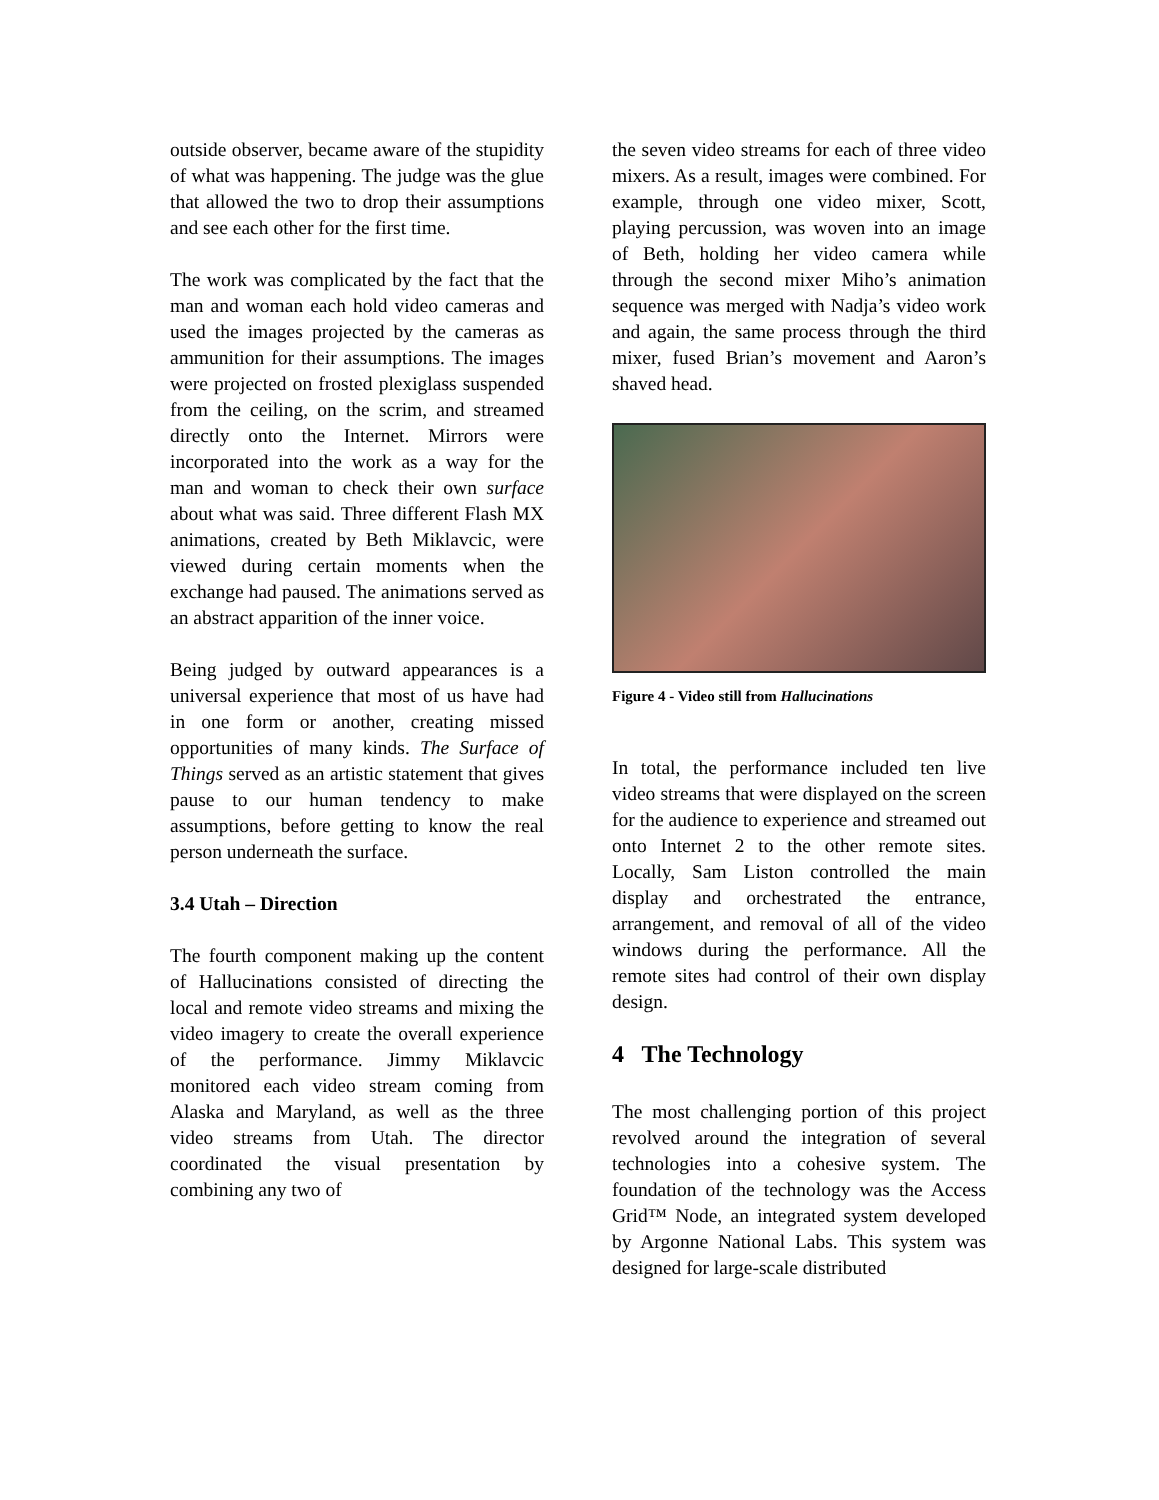outside observer, became aware of the stupidity of what was happening. The judge was the glue that allowed the two to drop their assumptions and see each other for the first time.
The work was complicated by the fact that the man and woman each hold video cameras and used the images projected by the cameras as ammunition for their assumptions. The images were projected on frosted plexiglass suspended from the ceiling, on the scrim, and streamed directly onto the Internet. Mirrors were incorporated into the work as a way for the man and woman to check their own surface about what was said. Three different Flash MX animations, created by Beth Miklavcic, were viewed during certain moments when the exchange had paused. The animations served as an abstract apparition of the inner voice.
Being judged by outward appearances is a universal experience that most of us have had in one form or another, creating missed opportunities of many kinds. The Surface of Things served as an artistic statement that gives pause to our human tendency to make assumptions, before getting to know the real person underneath the surface.
3.4 Utah – Direction
The fourth component making up the content of Hallucinations consisted of directing the local and remote video streams and mixing the video imagery to create the overall experience of the performance. Jimmy Miklavcic monitored each video stream coming from Alaska and Maryland, as well as the three video streams from Utah. The director coordinated the visual presentation by combining any two of
the seven video streams for each of three video mixers. As a result, images were combined. For example, through one video mixer, Scott, playing percussion, was woven into an image of Beth, holding her video camera while through the second mixer Miho’s animation sequence was merged with Nadja’s video work and again, the same process through the third mixer, fused Brian’s movement and Aaron’s shaved head.
Figure 4 - Video still from Hallucinations
In total, the performance included ten live video streams that were displayed on the screen for the audience to experience and streamed out onto Internet 2 to the other remote sites. Locally, Sam Liston controlled the main display and orchestrated the entrance, arrangement, and removal of all of the video windows during the performance. All the remote sites had control of their own display design.
4 The Technology
The most challenging portion of this project revolved around the integration of several technologies into a cohesive system. The foundation of the technology was the Access Grid™ Node, an integrated system developed by Argonne National Labs. This system was designed for large-scale distributed